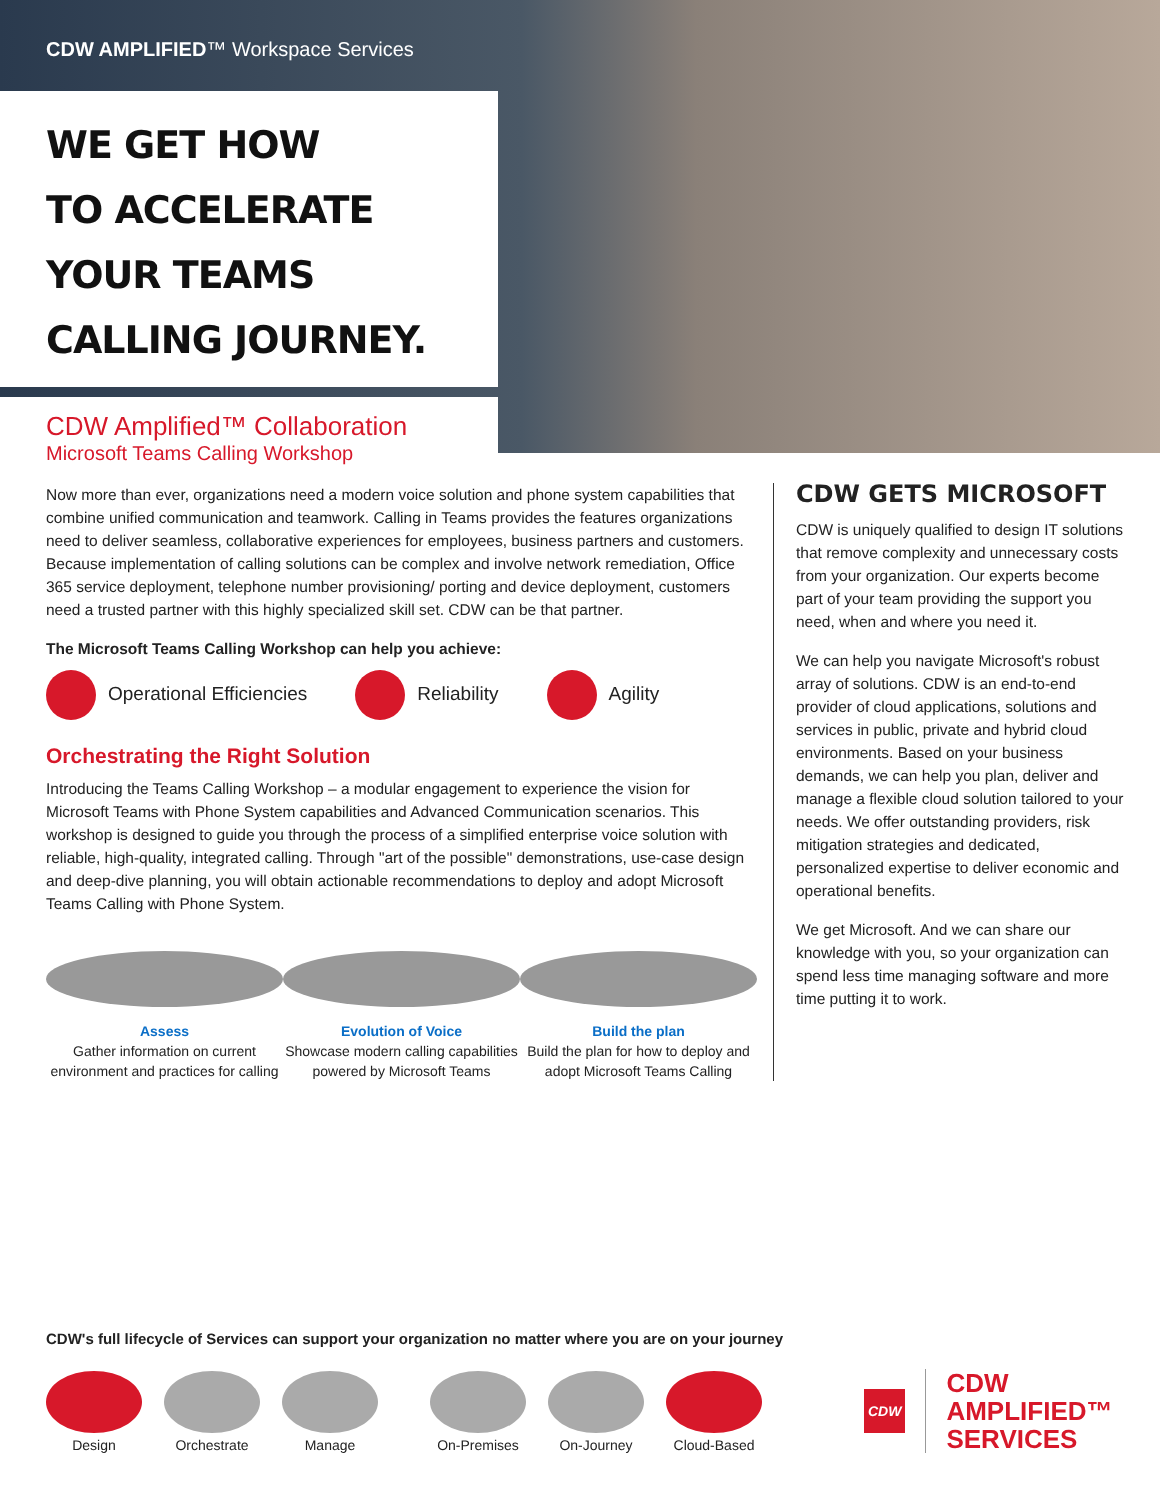CDW AMPLIFIED™ Workspace Services
WE GET HOW
TO ACCELERATE YOUR TEAMS
CALLING JOURNEY.
CDW Amplified™ Collaboration
Microsoft Teams Calling Workshop
Now more than ever, organizations need a modern voice solution and phone system capabilities that combine unified communication and teamwork. Calling in Teams provides the features organizations need to deliver seamless, collaborative experiences for employees, business partners and customers. Because implementation of calling solutions can be complex and involve network remediation, Office 365 service deployment, telephone number provisioning/ porting and device deployment, customers need a trusted partner with this highly specialized skill set. CDW can be that partner.
The Microsoft Teams Calling Workshop can help you achieve:
Operational Efficiencies Reliability Agility
Orchestrating the Right Solution
Introducing the Teams Calling Workshop – a modular engagement to experience the vision for Microsoft Teams with Phone System capabilities and Advanced Communication scenarios. This workshop is designed to guide you through the process of a simplified enterprise voice solution with reliable, high-quality, integrated calling. Through "art of the possible" demonstrations, use-case design and deep-dive planning, you will obtain actionable recommendations to deploy and adopt Microsoft Teams Calling with Phone System.
Assess
Gather information on current environment and practices for calling
Evolution of Voice
Showcase modern calling capabilities powered by Microsoft Teams
Build the plan
Build the plan for how to deploy and adopt Microsoft Teams Calling
CDW GETS MICROSOFT
CDW is uniquely qualified to design IT solutions that remove complexity and unnecessary costs from your organization. Our experts become part of your team providing the support you need, when and where you need it.
We can help you navigate Microsoft's robust array of solutions. CDW is an end-to-end provider of cloud applications, solutions and services in public, private and hybrid cloud environments. Based on your business demands, we can help you plan, deliver and manage a flexible cloud solution tailored to your needs. We offer outstanding providers, risk mitigation strategies and dedicated, personalized expertise to deliver economic and operational benefits.
We get Microsoft. And we can share our knowledge with you, so your organization can spend less time managing software and more time putting it to work.
CDW's full lifecycle of Services can support your organization no matter where you are on your journey
Design
Orchestrate
Manage
On-Premises
On-Journey
Cloud-Based
CDW CDW AMPLIFIED™
SERVICES